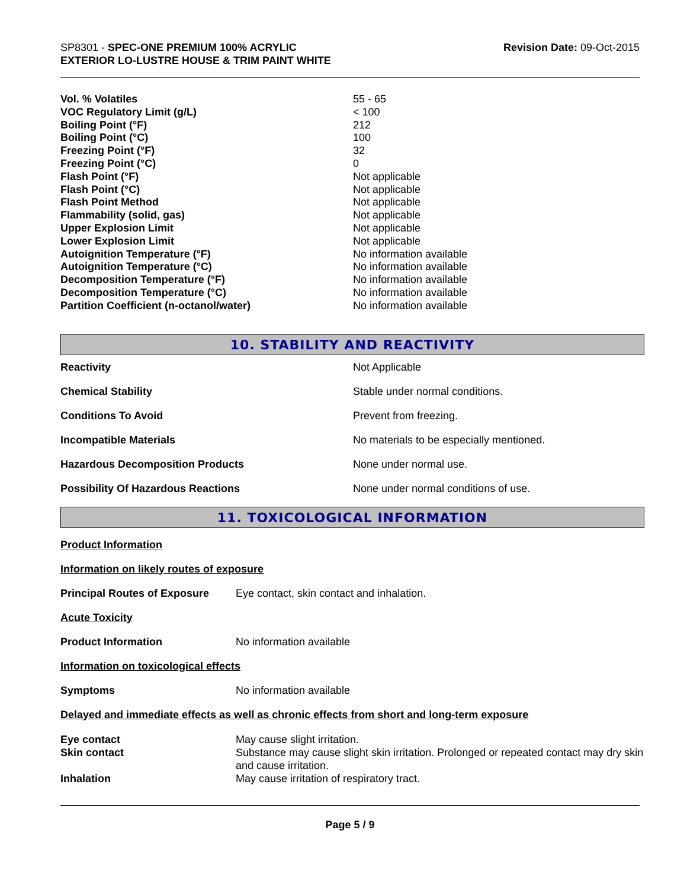SP8301 - SPEC-ONE PREMIUM 100% ACRYLIC
EXTERIOR LO-LUSTRE HOUSE & TRIM PAINT WHITE
Revision Date: 09-Oct-2015
| Vol. % Volatiles | 55 - 65 |
| VOC Regulatory Limit (g/L) | < 100 |
| Boiling Point (°F) | 212 |
| Boiling Point (°C) | 100 |
| Freezing Point (°F) | 32 |
| Freezing Point (°C) | 0 |
| Flash Point (°F) | Not applicable |
| Flash Point (°C) | Not applicable |
| Flash Point Method | Not applicable |
| Flammability (solid, gas) | Not applicable |
| Upper Explosion Limit | Not applicable |
| Lower Explosion Limit | Not applicable |
| Autoignition Temperature (°F) | No information available |
| Autoignition Temperature (°C) | No information available |
| Decomposition Temperature (°F) | No information available |
| Decomposition Temperature (°C) | No information available |
| Partition Coefficient (n-octanol/water) | No information available |
10. STABILITY AND REACTIVITY
| Reactivity | Not Applicable |
| Chemical Stability | Stable under normal conditions. |
| Conditions To Avoid | Prevent from freezing. |
| Incompatible Materials | No materials to be especially mentioned. |
| Hazardous Decomposition Products | None under normal use. |
| Possibility Of Hazardous Reactions | None under normal conditions of use. |
11. TOXICOLOGICAL INFORMATION
Product Information
Information on likely routes of exposure
| Principal Routes of Exposure | Eye contact, skin contact and inhalation. |
Acute Toxicity
| Product Information | No information available |
Information on toxicological effects
| Symptoms | No information available |
Delayed and immediate effects as well as chronic effects from short and long-term exposure
| Eye contact | May cause slight irritation. |
| Skin contact | Substance may cause slight skin irritation. Prolonged or repeated contact may dry skin and cause irritation. |
| Inhalation | May cause irritation of respiratory tract. |
Page 5 / 9